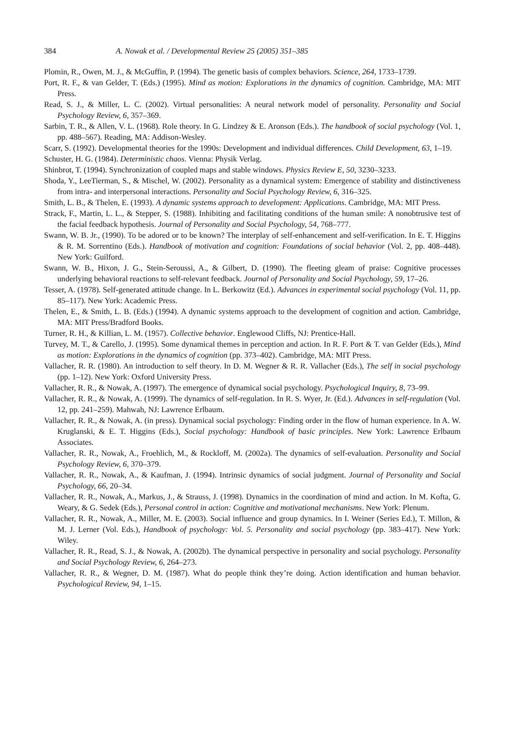384 A. Nowak et al. / Developmental Review 25 (2005) 351–385
Plomin, R., Owen, M. J., & McGuffin, P. (1994). The genetic basis of complex behaviors. Science, 264, 1733–1739.
Port, R. F., & van Gelder, T. (Eds.) (1995). Mind as motion: Explorations in the dynamics of cognition. Cambridge, MA: MIT Press.
Read, S. J., & Miller, L. C. (2002). Virtual personalities: A neural network model of personality. Personality and Social Psychology Review, 6, 357–369.
Sarbin, T. R., & Allen, V. L. (1968). Role theory. In G. Lindzey & E. Aronson (Eds.). The handbook of social psychology (Vol. 1, pp. 488–567). Reading, MA: Addison-Wesley.
Scarr, S. (1992). Developmental theories for the 1990s: Development and individual differences. Child Development, 63, 1–19.
Schuster, H. G. (1984). Deterministic chaos. Vienna: Physik Verlag.
Shinbrot, T. (1994). Synchronization of coupled maps and stable windows. Physics Review E, 50, 3230–3233.
Shoda, Y., LeeTierman, S., & Mischel, W. (2002). Personality as a dynamical system: Emergence of stability and distinctiveness from intra- and interpersonal interactions. Personality and Social Psychology Review, 6, 316–325.
Smith, L. B., & Thelen, E. (1993). A dynamic systems approach to development: Applications. Cambridge, MA: MIT Press.
Strack, F., Martin, L. L., & Stepper, S. (1988). Inhibiting and facilitating conditions of the human smile: A nonobtrusive test of the facial feedback hypothesis. Journal of Personality and Social Psychology, 54, 768–777.
Swann, W. B. Jr., (1990). To be adored or to be known? The interplay of self-enhancement and self-verification. In E. T. Higgins & R. M. Sorrentino (Eds.). Handbook of motivation and cognition: Foundations of social behavior (Vol. 2, pp. 408–448). New York: Guilford.
Swann, W. B., Hixon, J. G., Stein-Seroussi, A., & Gilbert, D. (1990). The fleeting gleam of praise: Cognitive processes underlying behavioral reactions to self-relevant feedback. Journal of Personality and Social Psychology, 59, 17–26.
Tesser, A. (1978). Self-generated attitude change. In L. Berkowitz (Ed.). Advances in experimental social psychology (Vol. 11, pp. 85–117). New York: Academic Press.
Thelen, E., & Smith, L. B. (Eds.) (1994). A dynamic systems approach to the development of cognition and action. Cambridge, MA: MIT Press/Bradford Books.
Turner, R. H., & Killian, L. M. (1957). Collective behavior. Englewood Cliffs, NJ: Prentice-Hall.
Turvey, M. T., & Carello, J. (1995). Some dynamical themes in perception and action. In R. F. Port & T. van Gelder (Eds.), Mind as motion: Explorations in the dynamics of cognition (pp. 373–402). Cambridge, MA: MIT Press.
Vallacher, R. R. (1980). An introduction to self theory. In D. M. Wegner & R. R. Vallacher (Eds.), The self in social psychology (pp. 1–12). New York: Oxford University Press.
Vallacher, R. R., & Nowak, A. (1997). The emergence of dynamical social psychology. Psychological Inquiry, 8, 73–99.
Vallacher, R. R., & Nowak, A. (1999). The dynamics of self-regulation. In R. S. Wyer, Jr. (Ed.). Advances in self-regulation (Vol. 12, pp. 241–259). Mahwah, NJ: Lawrence Erlbaum.
Vallacher, R. R., & Nowak, A. (in press). Dynamical social psychology: Finding order in the flow of human experience. In A. W. Kruglanski, & E. T. Higgins (Eds.), Social psychology: Handbook of basic principles. New York: Lawrence Erlbaum Associates.
Vallacher, R. R., Nowak, A., Froehlich, M., & Rockloff, M. (2002a). The dynamics of self-evaluation. Personality and Social Psychology Review, 6, 370–379.
Vallacher, R. R., Nowak, A., & Kaufman, J. (1994). Intrinsic dynamics of social judgment. Journal of Personality and Social Psychology, 66, 20–34.
Vallacher, R. R., Nowak, A., Markus, J., & Strauss, J. (1998). Dynamics in the coordination of mind and action. In M. Kofta, G. Weary, & G. Sedek (Eds.), Personal control in action: Cognitive and motivational mechanisms. New York: Plenum.
Vallacher, R. R., Nowak, A., Miller, M. E. (2003). Social influence and group dynamics. In I. Weiner (Series Ed.), T. Millon, & M. J. Lerner (Vol. Eds.), Handbook of psychology: Vol. 5. Personality and social psychology (pp. 383–417). New York: Wiley.
Vallacher, R. R., Read, S. J., & Nowak, A. (2002b). The dynamical perspective in personality and social psychology. Personality and Social Psychology Review, 6, 264–273.
Vallacher, R. R., & Wegner, D. M. (1987). What do people think they’re doing. Action identification and human behavior. Psychological Review, 94, 1–15.